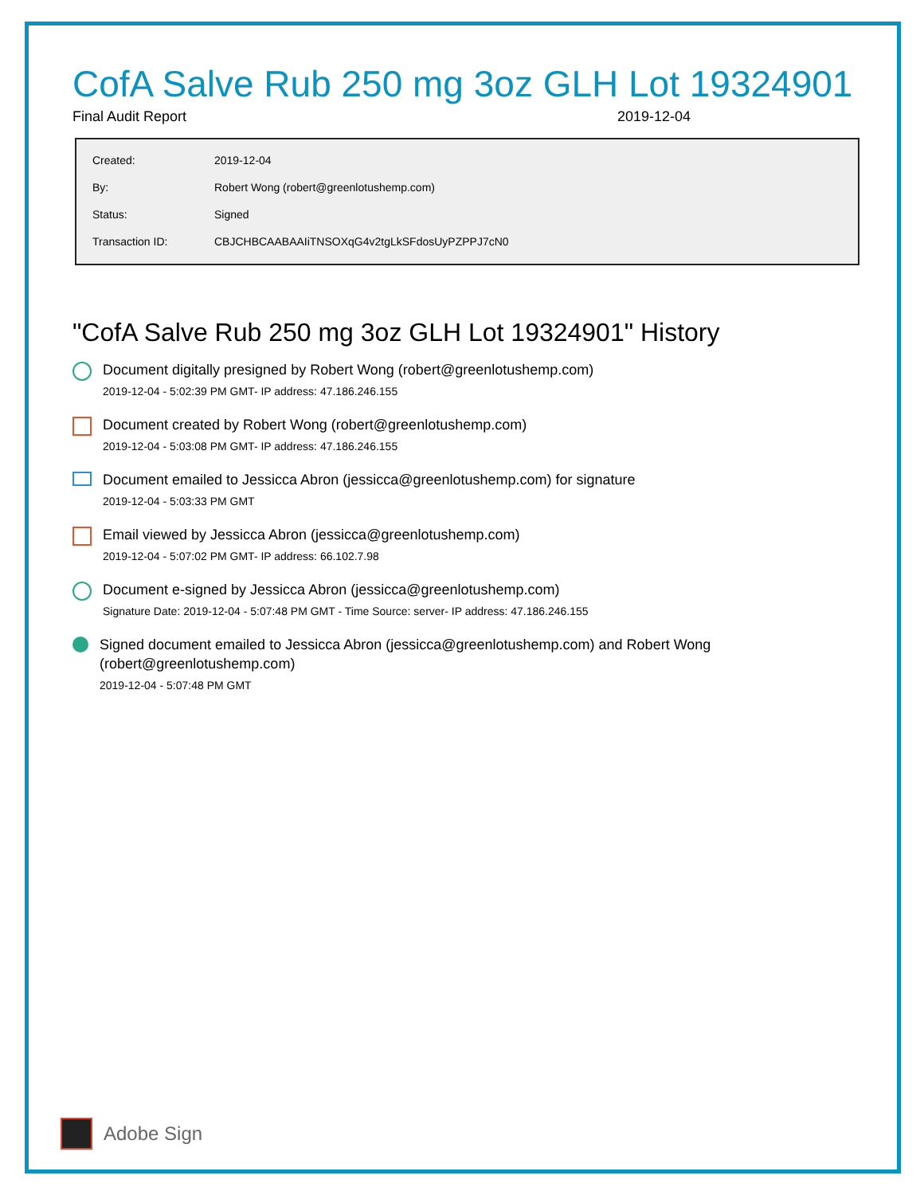CofA Salve Rub 250 mg 3oz GLH Lot 19324901
Final Audit Report 2019-12-04
| Created: | 2019-12-04 |
| By: | Robert Wong (robert@greenlotushemp.com) |
| Status: | Signed |
| Transaction ID: | CBJCHBCAABAAIiTNSOXqG4v2tgLkSFdosUyPZPPJ7cN0 |
"CofA Salve Rub 250 mg 3oz GLH Lot 19324901" History
Document digitally presigned by Robert Wong (robert@greenlotushemp.com)
2019-12-04 - 5:02:39 PM GMT- IP address: 47.186.246.155
Document created by Robert Wong (robert@greenlotushemp.com)
2019-12-04 - 5:03:08 PM GMT- IP address: 47.186.246.155
Document emailed to Jessicca Abron (jessicca@greenlotushemp.com) for signature
2019-12-04 - 5:03:33 PM GMT
Email viewed by Jessicca Abron (jessicca@greenlotushemp.com)
2019-12-04 - 5:07:02 PM GMT- IP address: 66.102.7.98
Document e-signed by Jessicca Abron (jessicca@greenlotushemp.com)
Signature Date: 2019-12-04 - 5:07:48 PM GMT - Time Source: server- IP address: 47.186.246.155
Signed document emailed to Jessicca Abron (jessicca@greenlotushemp.com) and Robert Wong
(robert@greenlotushemp.com)
2019-12-04 - 5:07:48 PM GMT
Adobe Sign